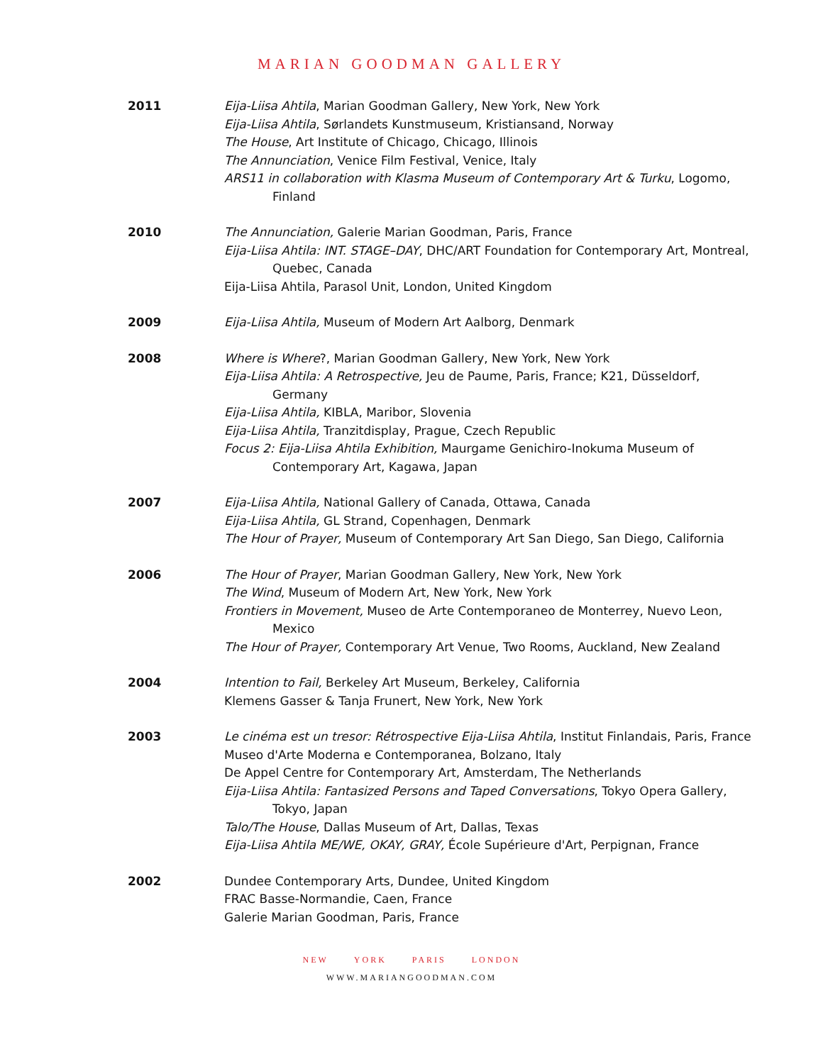MARIAN GOODMAN GALLERY
2011 Eija-Liisa Ahtila, Marian Goodman Gallery, New York, New York
Eija-Liisa Ahtila, Sørlandets Kunstmuseum, Kristiansand, Norway
The House, Art Institute of Chicago, Chicago, Illinois
The Annunciation, Venice Film Festival, Venice, Italy
ARS11 in collaboration with Klasma Museum of Contemporary Art & Turku, Logomo, Finland
2010 The Annunciation, Galerie Marian Goodman, Paris, France
Eija-Liisa Ahtila: INT. STAGE–DAY, DHC/ART Foundation for Contemporary Art, Montreal, Quebec, Canada
Eija-Liisa Ahtila, Parasol Unit, London, United Kingdom
2009 Eija-Liisa Ahtila, Museum of Modern Art Aalborg, Denmark
2008 Where is Where?, Marian Goodman Gallery, New York, New York
Eija-Liisa Ahtila: A Retrospective, Jeu de Paume, Paris, France; K21, Düsseldorf, Germany
Eija-Liisa Ahtila, KIBLA, Maribor, Slovenia
Eija-Liisa Ahtila, Tranzitdisplay, Prague, Czech Republic
Focus 2: Eija-Liisa Ahtila Exhibition, Maurgame Genichiro-Inokuma Museum of Contemporary Art, Kagawa, Japan
2007 Eija-Liisa Ahtila, National Gallery of Canada, Ottawa, Canada
Eija-Liisa Ahtila, GL Strand, Copenhagen, Denmark
The Hour of Prayer, Museum of Contemporary Art San Diego, San Diego, California
2006 The Hour of Prayer, Marian Goodman Gallery, New York, New York
The Wind, Museum of Modern Art, New York, New York
Frontiers in Movement, Museo de Arte Contemporaneo de Monterrey, Nuevo Leon, Mexico
The Hour of Prayer, Contemporary Art Venue, Two Rooms, Auckland, New Zealand
2004 Intention to Fail, Berkeley Art Museum, Berkeley, California
Klemens Gasser & Tanja Frunert, New York, New York
2003 Le cinéma est un tresor: Rétrospective Eija-Liisa Ahtila, Institut Finlandais, Paris, France
Museo d'Arte Moderna e Contemporanea, Bolzano, Italy
De Appel Centre for Contemporary Art, Amsterdam, The Netherlands
Eija-Liisa Ahtila: Fantasized Persons and Taped Conversations, Tokyo Opera Gallery, Tokyo, Japan
Talo/The House, Dallas Museum of Art, Dallas, Texas
Eija-Liisa Ahtila ME/WE, OKAY, GRAY, École Supérieure d'Art, Perpignan, France
2002 Dundee Contemporary Arts, Dundee, United Kingdom
FRAC Basse-Normandie, Caen, France
Galerie Marian Goodman, Paris, France
NEW YORK PARIS LONDON
WWW.MARIANGOODMAN.COM